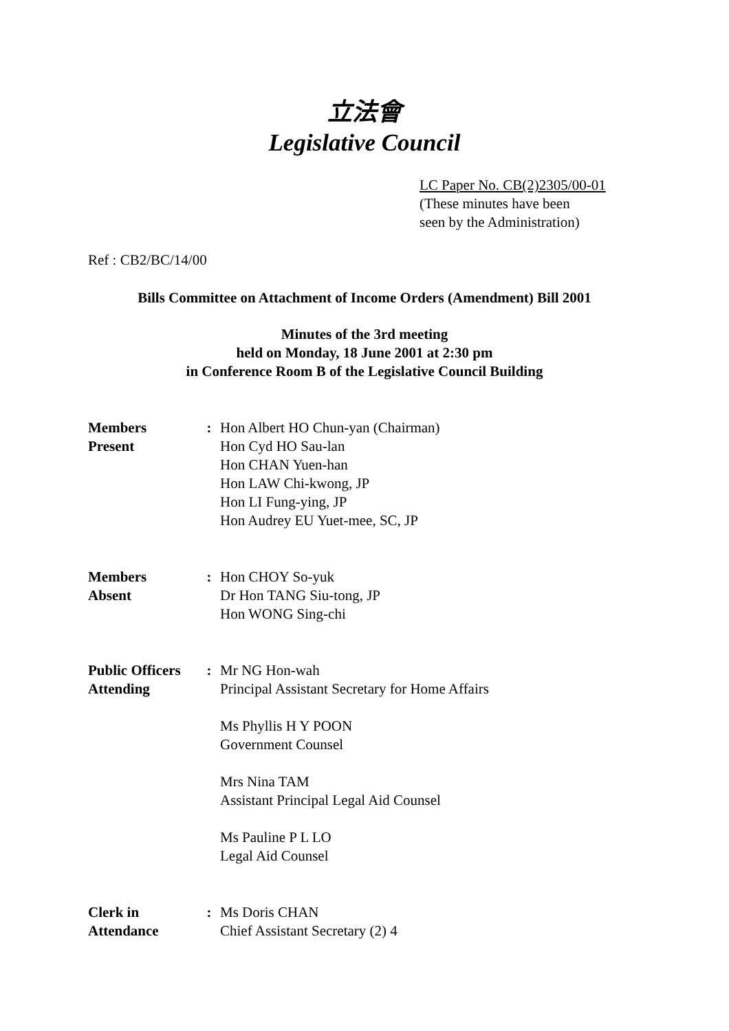立法會
Legislative Council
LC Paper No. CB(2)2305/00-01
(These minutes have been
seen by the Administration)
Ref : CB2/BC/14/00
Bills Committee on Attachment of Income Orders (Amendment) Bill 2001
Minutes of the 3rd meeting
held on Monday, 18 June 2001 at 2:30 pm
in Conference Room B of the Legislative Council Building
| Members Present | : | Hon Albert HO Chun-yan (Chairman) Hon Cyd HO Sau-lan Hon CHAN Yuen-han Hon LAW Chi-kwong, JP Hon LI Fung-ying, JP Hon Audrey EU Yuet-mee, SC, JP |
| Members Absent | : | Hon CHOY So-yuk Dr Hon TANG Siu-tong, JP Hon WONG Sing-chi |
| Public Officers Attending | : | Mr NG Hon-wah Principal Assistant Secretary for Home Affairs Ms Phyllis H Y POON Government Counsel Mrs Nina TAM Assistant Principal Legal Aid Counsel Ms Pauline P L LO Legal Aid Counsel |
| Clerk in Attendance | : | Ms Doris CHAN Chief Assistant Secretary (2) 4 |